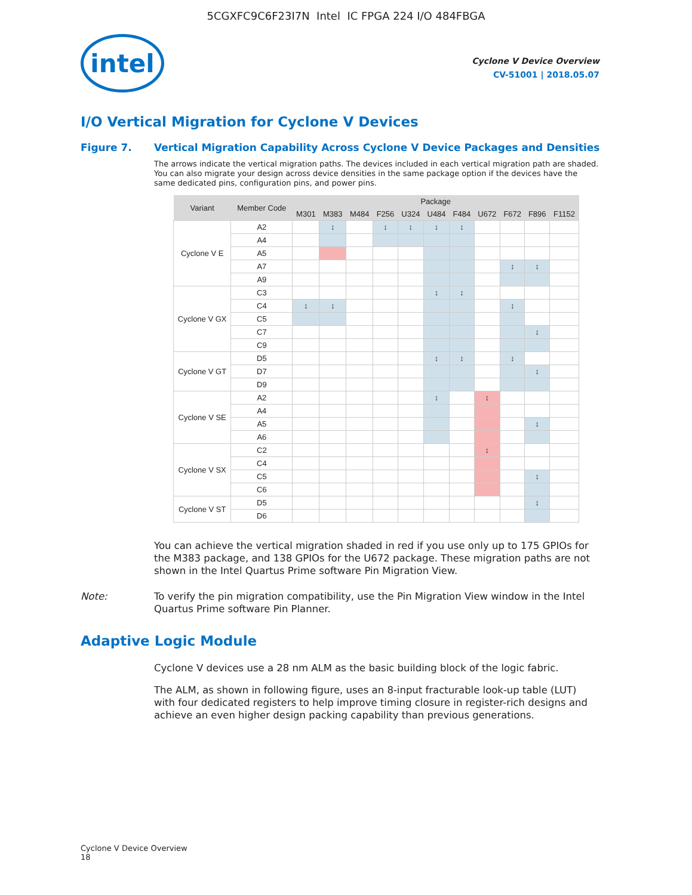5CGXFC9C6F23I7N Intel IC FPGA 224 I/O 484FBGA
intel
Cyclone V Device Overview
CV-51001 | 2018.05.07
I/O Vertical Migration for Cyclone V Devices
Figure 7. Vertical Migration Capability Across Cyclone V Device Packages and Densities
The arrows indicate the vertical migration paths. The devices included in each vertical migration path are shaded. You can also migrate your design across device densities in the same package option if the devices have the same dedicated pins, configuration pins, and power pins.
| Variant | Member Code | Package | | | | | | | | | | |
| --- | --- | --- | --- | --- | --- | --- | --- | --- | --- | --- | --- | --- |
| | | M301 | M383 | M484 | F256 | U324 | U484 | F484 | U672 | F672 | F896 | F1152 |
| Cyclone V E | A2 | | ↕ | | ↕ | ↕ | ↕ | ↕ | | | | |
| | A4 | | | | | | | | | | | |
| | A5 | | | | | | | | | | | |
| | A7 | | | | | | | | | ↕ | ↕ | |
| | A9 | | | | | | | | | | | |
| Cyclone V GX | C3 | | | | | | ↕ | ↕ | | | | |
| | C4 | ↕ | ↕ | | | | | | | ↕ | | |
| | C5 | | | | | | | | | | | |
| | C7 | | | | | | | | | | ↕ | |
| | C9 | | | | | | | | | | | |
| Cyclone V GT | D5 | | | | | | ↕ | ↕ | | ↕ | | |
| | D7 | | | | | | | | | | ↕ | |
| | D9 | | | | | | | | | | | |
| Cyclone V SE | A2 | | | | | | ↕ | | ↕ | | | |
| | A4 | | | | | | | | | | | |
| | A5 | | | | | | | | | | ↕ | |
| | A6 | | | | | | | | | | | |
| Cyclone V SX | C2 | | | | | | | | ↕ | | | |
| | C4 | | | | | | | | | | | |
| | C5 | | | | | | | | | | ↕ | |
| | C6 | | | | | | | | | | | |
| Cyclone V ST | D5 | | | | | | | | | | ↕ | |
| | D6 | | | | | | | | | | | |
You can achieve the vertical migration shaded in red if you use only up to 175 GPIOs for the M383 package, and 138 GPIOs for the U672 package. These migration paths are not shown in the Intel Quartus Prime software Pin Migration View.
Note: To verify the pin migration compatibility, use the Pin Migration View window in the Intel Quartus Prime software Pin Planner.
Adaptive Logic Module
Cyclone V devices use a 28 nm ALM as the basic building block of the logic fabric.
The ALM, as shown in following figure, uses an 8-input fracturable look-up table (LUT) with four dedicated registers to help improve timing closure in register-rich designs and achieve an even higher design packing capability than previous generations.
Cyclone V Device Overview
18